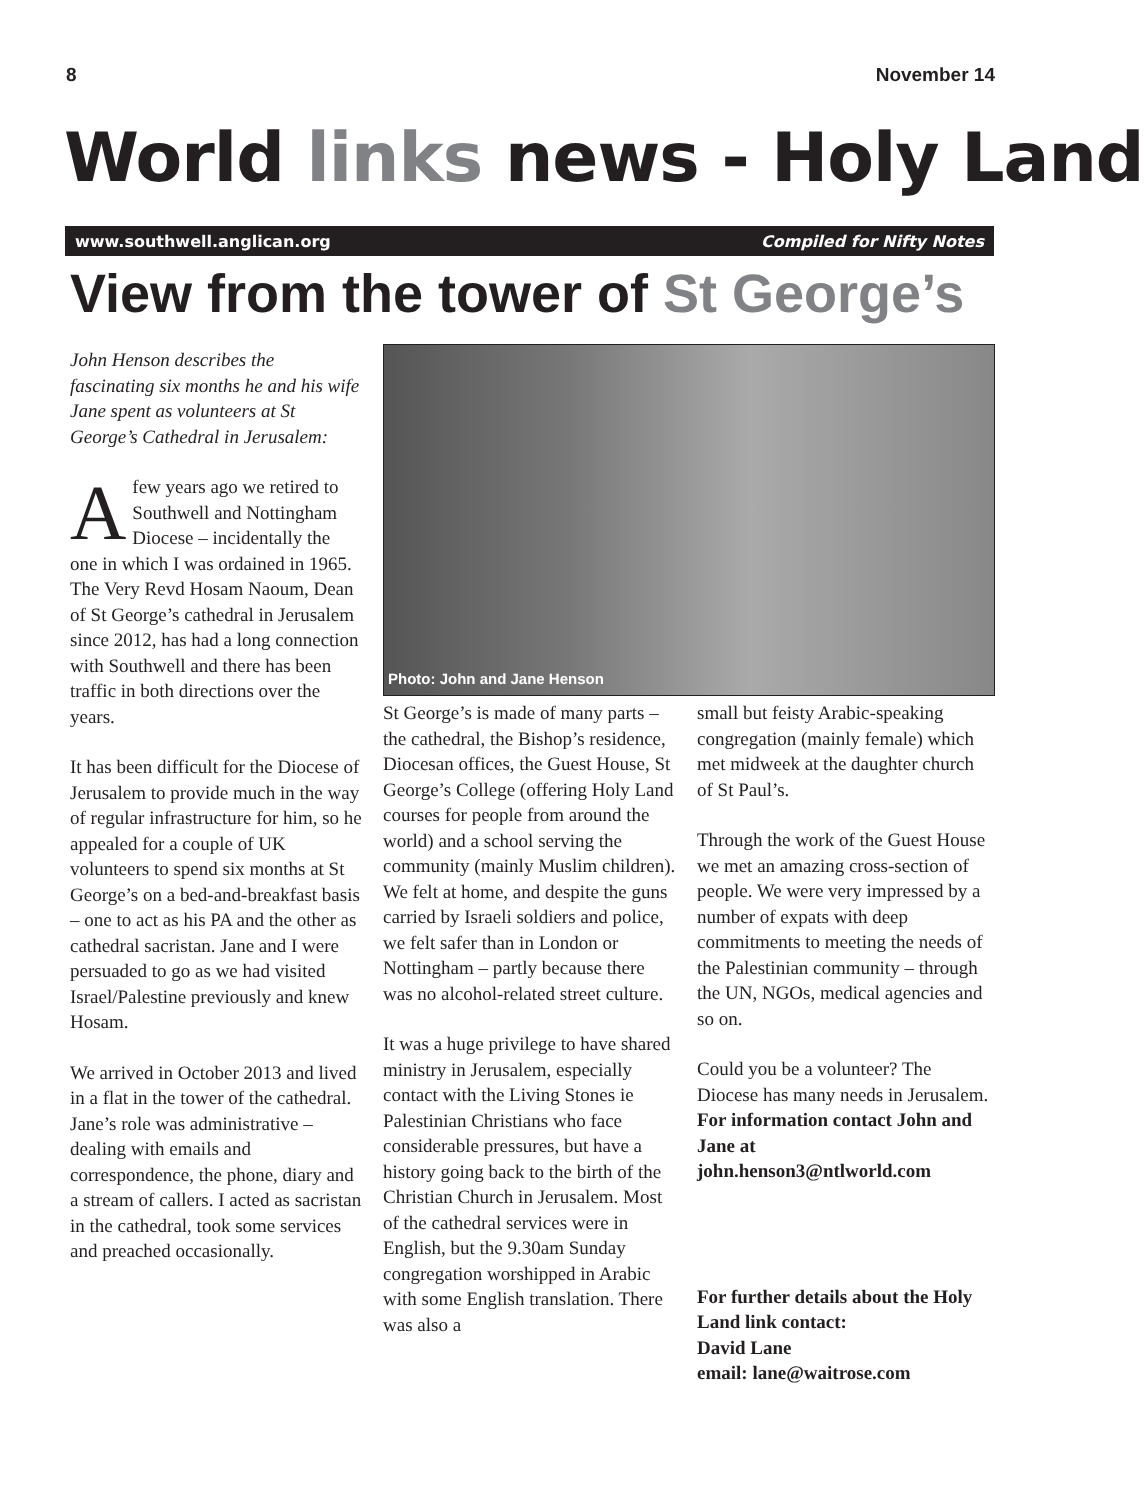8 November 14
World links news - Holy Land
www.southwell.anglican.org Compiled for Nifty Notes
View from the tower of St George’s
John Henson describes the fascinating six months he and his wife Jane spent as volunteers at St George’s Cathedral in Jerusalem:
Afew years ago we retired to Southwell and Nottingham Diocese – incidentally the one in which I was ordained in 1965. The Very Revd Hosam Naoum, Dean of St George’s cathedral in Jerusalem since 2012, has had a long connection with Southwell and there has been traffic in both directions over the years.
It has been difficult for the Diocese of Jerusalem to provide much in the way of regular infrastructure for him, so he appealed for a couple of UK volunteers to spend six months at St George’s on a bed-and-breakfast basis – one to act as his PA and the other as cathedral sacristan. Jane and I were persuaded to go as we had visited Israel/Palestine previously and knew Hosam.
We arrived in October 2013 and lived in a flat in the tower of the cathedral. Jane’s role was administrative – dealing with emails and correspondence, the phone, diary and a stream of callers. I acted as sacristan in the cathedral, took some services and preached occasionally.
Photo: John and Jane Henson
St George’s is made of many parts – the cathedral, the Bishop’s residence, Diocesan offices, the Guest House, St George’s College (offering Holy Land courses for people from around the world) and a school serving the community (mainly Muslim children). We felt at home, and despite the guns carried by Israeli soldiers and police, we felt safer than in London or Nottingham – partly because there was no alcohol-related street culture.
It was a huge privilege to have shared ministry in Jerusalem, especially contact with the Living Stones ie Palestinian Christians who face considerable pressures, but have a history going back to the birth of the Christian Church in Jerusalem. Most of the cathedral services were in English, but the 9.30am Sunday congregation worshipped in Arabic with some English translation. There was also a
small but feisty Arabic-speaking congregation (mainly female) which met midweek at the daughter church of St Paul’s.
Through the work of the Guest House we met an amazing cross-section of people. We were very impressed by a number of expats with deep commitments to meeting the needs of the Palestinian community – through the UN, NGOs, medical agencies and so on.
Could you be a volunteer? The Diocese has many needs in Jerusalem. For information contact John and Jane at john.henson3@ntlworld.com
For further details about the Holy Land link contact:
David Lane
email: lane@waitrose.com